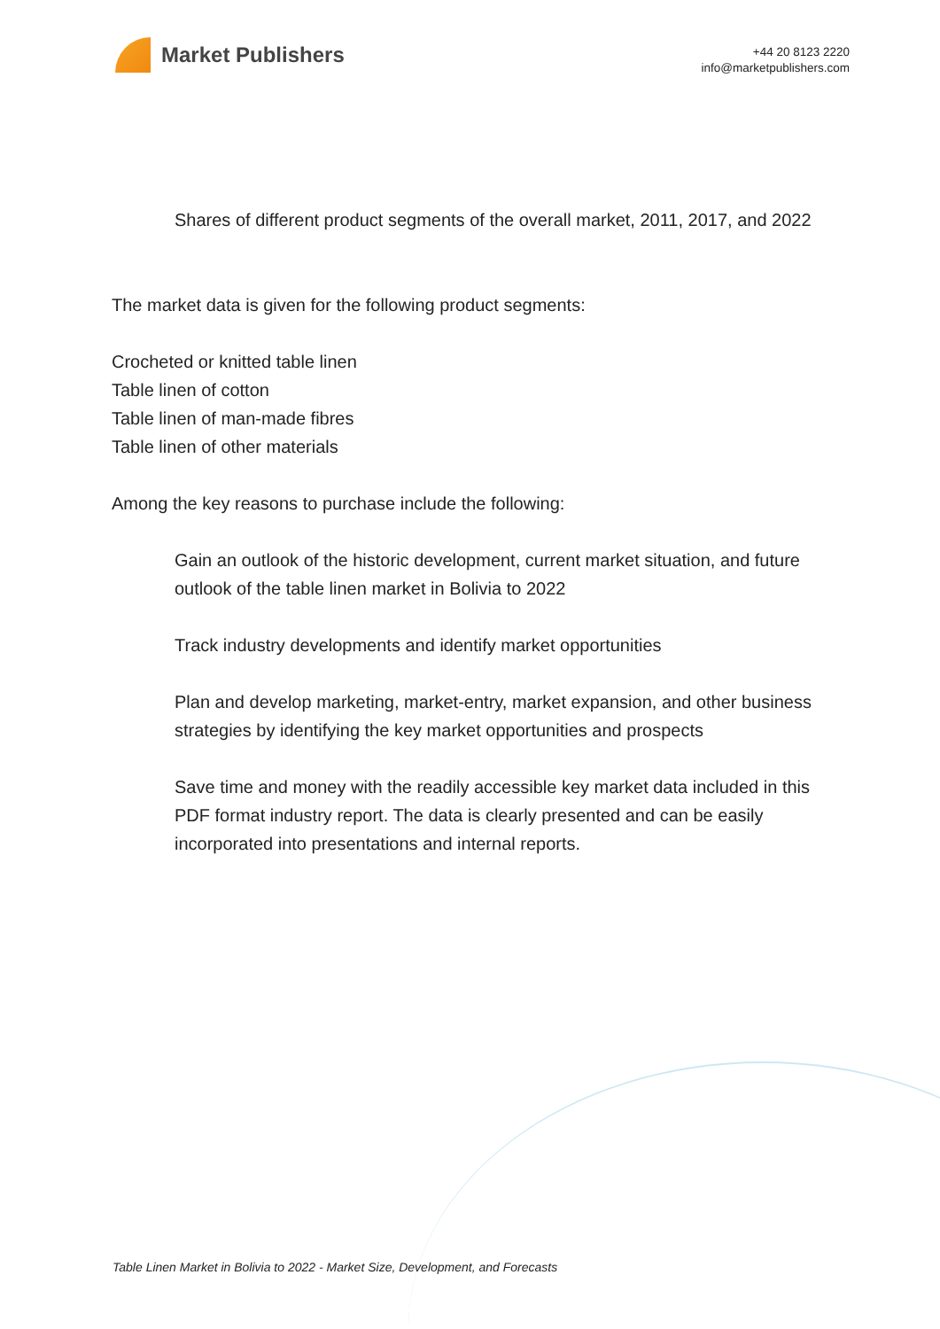Market Publishers
+44 20 8123 2220
info@marketpublishers.com
Shares of different product segments of the overall market, 2011, 2017, and 2022
The market data is given for the following product segments:
Crocheted or knitted table linen
Table linen of cotton
Table linen of man-made fibres
Table linen of other materials
Among the key reasons to purchase include the following:
Gain an outlook of the historic development, current market situation, and future outlook of the table linen market in Bolivia to 2022
Track industry developments and identify market opportunities
Plan and develop marketing, market-entry, market expansion, and other business strategies by identifying the key market opportunities and prospects
Save time and money with the readily accessible key market data included in this PDF format industry report. The data is clearly presented and can be easily incorporated into presentations and internal reports.
Table Linen Market in Bolivia to 2022 - Market Size, Development, and Forecasts